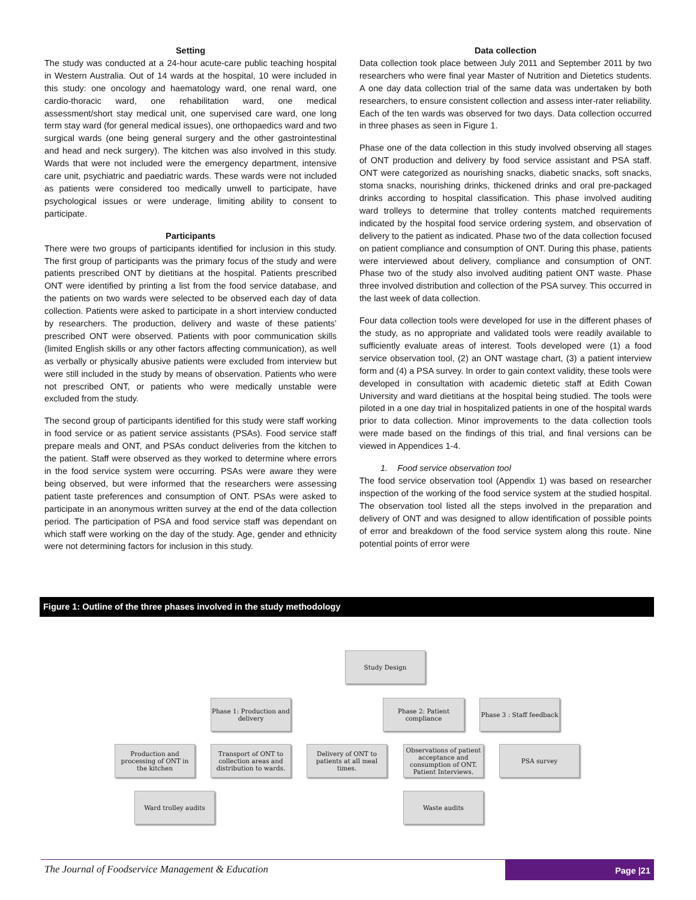Setting
The study was conducted at a 24-hour acute-care public teaching hospital in Western Australia. Out of 14 wards at the hospital, 10 were included in this study: one oncology and haematology ward, one renal ward, one cardio-thoracic ward, one rehabilitation ward, one medical assessment/short stay medical unit, one supervised care ward, one long term stay ward (for general medical issues), one orthopaedics ward and two surgical wards (one being general surgery and the other gastrointestinal and head and neck surgery). The kitchen was also involved in this study. Wards that were not included were the emergency department, intensive care unit, psychiatric and paediatric wards. These wards were not included as patients were considered too medically unwell to participate, have psychological issues or were underage, limiting ability to consent to participate.
Participants
There were two groups of participants identified for inclusion in this study. The first group of participants was the primary focus of the study and were patients prescribed ONT by dietitians at the hospital. Patients prescribed ONT were identified by printing a list from the food service database, and the patients on two wards were selected to be observed each day of data collection. Patients were asked to participate in a short interview conducted by researchers. The production, delivery and waste of these patients’ prescribed ONT were observed. Patients with poor communication skills (limited English skills or any other factors affecting communication), as well as verbally or physically abusive patients were excluded from interview but were still included in the study by means of observation. Patients who were not prescribed ONT, or patients who were medically unstable were excluded from the study.
The second group of participants identified for this study were staff working in food service or as patient service assistants (PSAs). Food service staff prepare meals and ONT, and PSAs conduct deliveries from the kitchen to the patient. Staff were observed as they worked to determine where errors in the food service system were occurring. PSAs were aware they were being observed, but were informed that the researchers were assessing patient taste preferences and consumption of ONT. PSAs were asked to participate in an anonymous written survey at the end of the data collection period. The participation of PSA and food service staff was dependant on which staff were working on the day of the study. Age, gender and ethnicity were not determining factors for inclusion in this study.
Data collection
Data collection took place between July 2011 and September 2011 by two researchers who were final year Master of Nutrition and Dietetics students. A one day data collection trial of the same data was undertaken by both researchers, to ensure consistent collection and assess inter-rater reliability. Each of the ten wards was observed for two days. Data collection occurred in three phases as seen in Figure 1.
Phase one of the data collection in this study involved observing all stages of ONT production and delivery by food service assistant and PSA staff. ONT were categorized as nourishing snacks, diabetic snacks, soft snacks, stoma snacks, nourishing drinks, thickened drinks and oral pre-packaged drinks according to hospital classification. This phase involved auditing ward trolleys to determine that trolley contents matched requirements indicated by the hospital food service ordering system, and observation of delivery to the patient as indicated. Phase two of the data collection focused on patient compliance and consumption of ONT. During this phase, patients were interviewed about delivery, compliance and consumption of ONT. Phase two of the study also involved auditing patient ONT waste. Phase three involved distribution and collection of the PSA survey. This occurred in the last week of data collection.
Four data collection tools were developed for use in the different phases of the study, as no appropriate and validated tools were readily available to sufficiently evaluate areas of interest. Tools developed were (1) a food service observation tool, (2) an ONT wastage chart, (3) a patient interview form and (4) a PSA survey. In order to gain context validity, these tools were developed in consultation with academic dietetic staff at Edith Cowan University and ward dietitians at the hospital being studied. The tools were piloted in a one day trial in hospitalized patients in one of the hospital wards prior to data collection. Minor improvements to the data collection tools were made based on the findings of this trial, and final versions can be viewed in Appendices 1-4.
1. Food service observation tool
The food service observation tool (Appendix 1) was based on researcher inspection of the working of the food service system at the studied hospital. The observation tool listed all the steps involved in the preparation and delivery of ONT and was designed to allow identification of possible points of error and breakdown of the food service system along this route. Nine potential points of error were
Figure 1: Outline of the three phases involved in the study methodology
Study Design
Phase 1: Production and delivery
Phase 2: Patient compliance
Phase 3 : Staff feedback
Production and processing of ONT in the kitchen
Transport of ONT to collection areas and distribution to wards.
Delivery of ONT to patients at all meal times.
Observations of patient acceptance and consumption of ONT. Patient Interviews.
PSA survey
Ward trolley audits Waste audits
The Journal of Foodservice Management & Education
Page |21